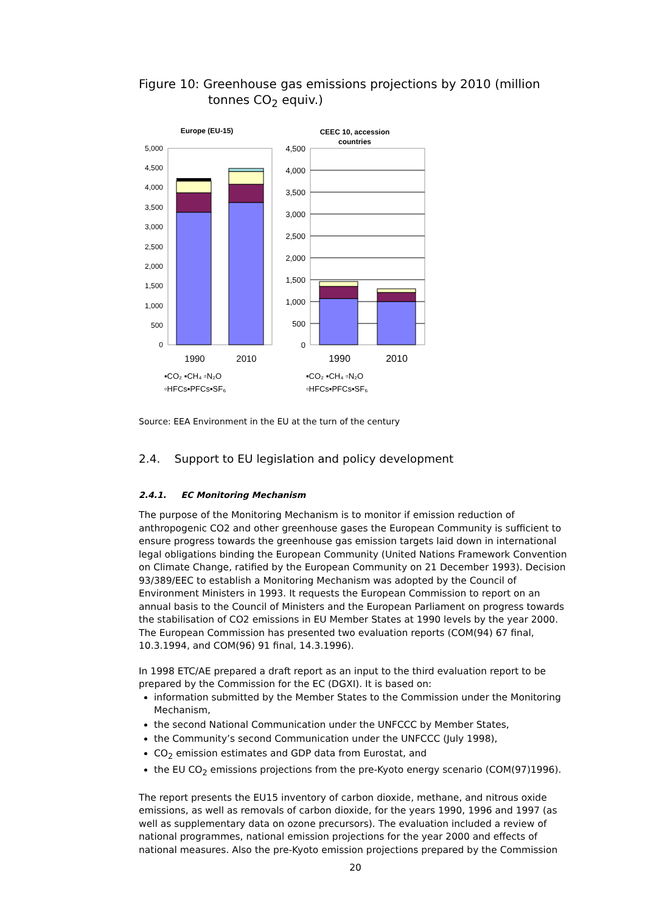Figure 10: Greenhouse gas emissions projections by 2010 (million tonnes CO<sub>2</sub> equiv.)
Europe (EU-15)
5,000
4,500
4,000
3,500
3,000
2,500
2,000
1,500
1,000
500
0
1990
2010
CEEC 10, accession
countries
4,500
4,000
3,500
3,000
2,500
2,000
1,500
1,000
500
0
1990
2010
▪CO₂ ▪CH₄ ▫N₂O
▫HFCs▪PFCs▪SF₆
▪CO₂ ▪CH₄ ▫N₂O
▫HFCs▪PFCs▪SF₆
Source: EEA Environment in the EU at the turn of the century
2.4. Support to EU legislation and policy development
2.4.1. EC Monitoring Mechanism
The purpose of the Monitoring Mechanism is to monitor if emission reduction of anthropogenic CO2 and other greenhouse gases the European Community is sufficient to ensure progress towards the greenhouse gas emission targets laid down in international legal obligations binding the European Community (United Nations Framework Convention on Climate Change, ratified by the European Community on 21 December 1993). Decision 93/389/EEC to establish a Monitoring Mechanism was adopted by the Council of Environment Ministers in 1993. It requests the European Commission to report on an annual basis to the Council of Ministers and the European Parliament on progress towards the stabilisation of CO2 emissions in EU Member States at 1990 levels by the year 2000. The European Commission has presented two evaluation reports (COM(94) 67 final, 10.3.1994, and COM(96) 91 final, 14.3.1996).
In 1998 ETC/AE prepared a draft report as an input to the third evaluation report to be prepared by the Commission for the EC (DGXI). It is based on:
information submitted by the Member States to the Commission under the Monitoring Mechanism,
the second National Communication under the UNFCCC by Member States,
the Community’s second Communication under the UNFCCC (July 1998),
CO<sub>2</sub> emission estimates and GDP data from Eurostat, and
the EU CO<sub>2</sub> emissions projections from the pre-Kyoto energy scenario (COM(97)1996).
The report presents the EU15 inventory of carbon dioxide, methane, and nitrous oxide emissions, as well as removals of carbon dioxide, for the years 1990, 1996 and 1997 (as well as supplementary data on ozone precursors). The evaluation included a review of national programmes, national emission projections for the year 2000 and effects of national measures. Also the pre-Kyoto emission projections prepared by the Commission
20